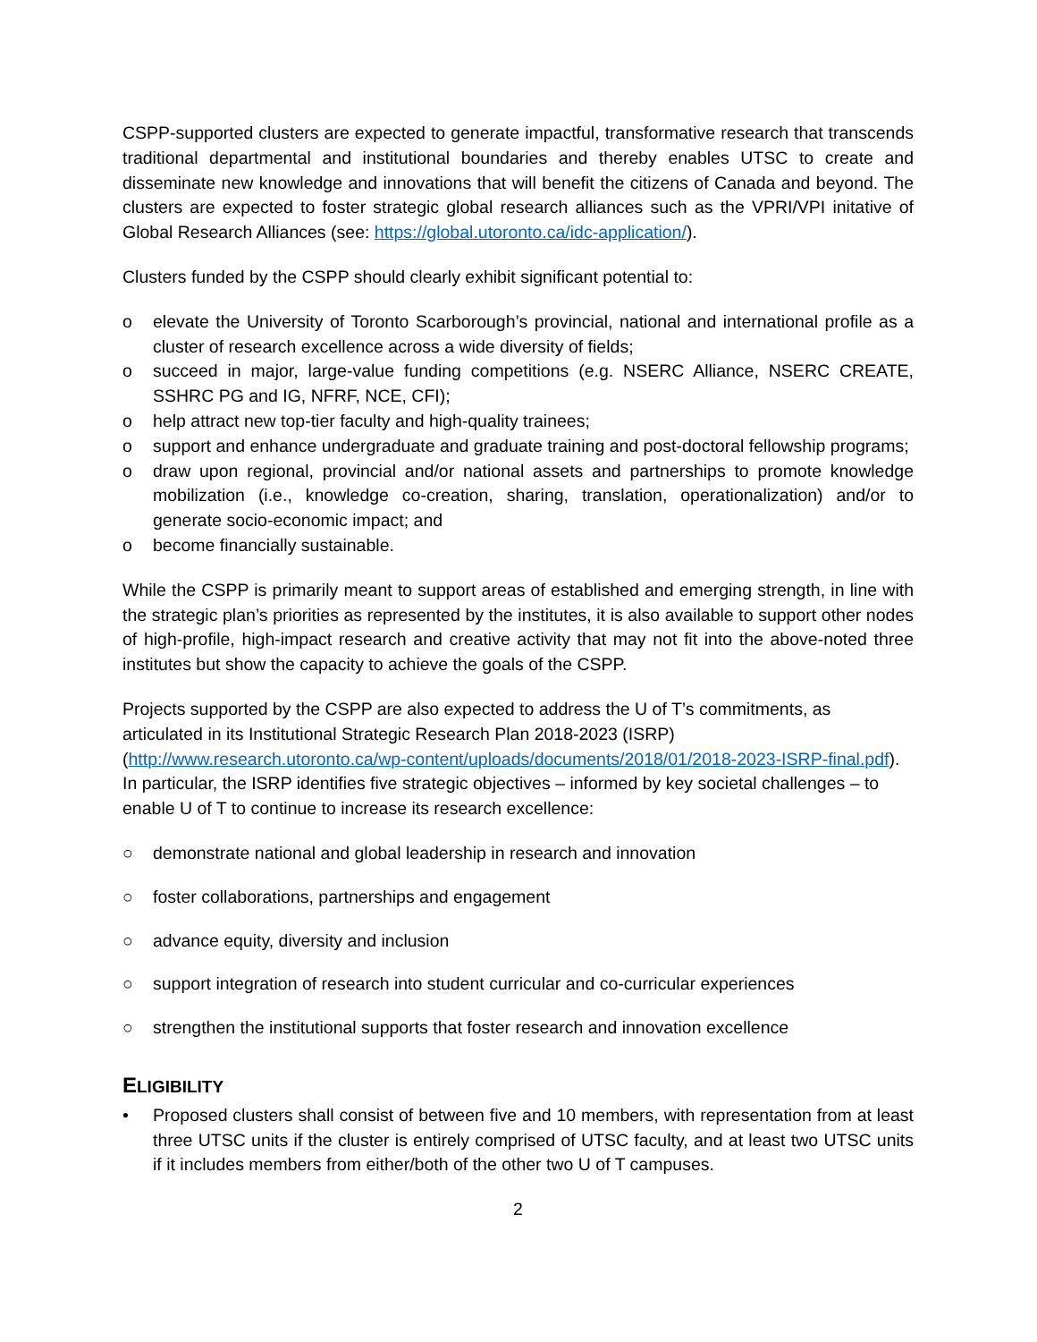CSPP-supported clusters are expected to generate impactful, transformative research that transcends traditional departmental and institutional boundaries and thereby enables UTSC to create and disseminate new knowledge and innovations that will benefit the citizens of Canada and beyond. The clusters are expected to foster strategic global research alliances such as the VPRI/VPI initative of Global Research Alliances (see: https://global.utoronto.ca/idc-application/).
Clusters funded by the CSPP should clearly exhibit significant potential to:
o elevate the University of Toronto Scarborough’s provincial, national and international profile as a cluster of research excellence across a wide diversity of fields;
o succeed in major, large-value funding competitions (e.g. NSERC Alliance, NSERC CREATE, SSHRC PG and IG, NFRF, NCE, CFI);
o help attract new top-tier faculty and high-quality trainees;
o support and enhance undergraduate and graduate training and post-doctoral fellowship programs;
o draw upon regional, provincial and/or national assets and partnerships to promote knowledge mobilization (i.e., knowledge co-creation, sharing, translation, operationalization) and/or to generate socio-economic impact; and
o become financially sustainable.
While the CSPP is primarily meant to support areas of established and emerging strength, in line with the strategic plan’s priorities as represented by the institutes, it is also available to support other nodes of high-profile, high-impact research and creative activity that may not fit into the above-noted three institutes but show the capacity to achieve the goals of the CSPP.
Projects supported by the CSPP are also expected to address the U of T’s commitments, as articulated in its Institutional Strategic Research Plan 2018-2023 (ISRP) (http://www.research.utoronto.ca/wp-content/uploads/documents/2018/01/2018-2023-ISRP-final.pdf). In particular, the ISRP identifies five strategic objectives – informed by key societal challenges – to enable U of T to continue to increase its research excellence:
○ demonstrate national and global leadership in research and innovation
○ foster collaborations, partnerships and engagement
○ advance equity, diversity and inclusion
○ support integration of research into student curricular and co-curricular experiences
○ strengthen the institutional supports that foster research and innovation excellence
ELIGIBILITY
• Proposed clusters shall consist of between five and 10 members, with representation from at least three UTSC units if the cluster is entirely comprised of UTSC faculty, and at least two UTSC units if it includes members from either/both of the other two U of T campuses.
2